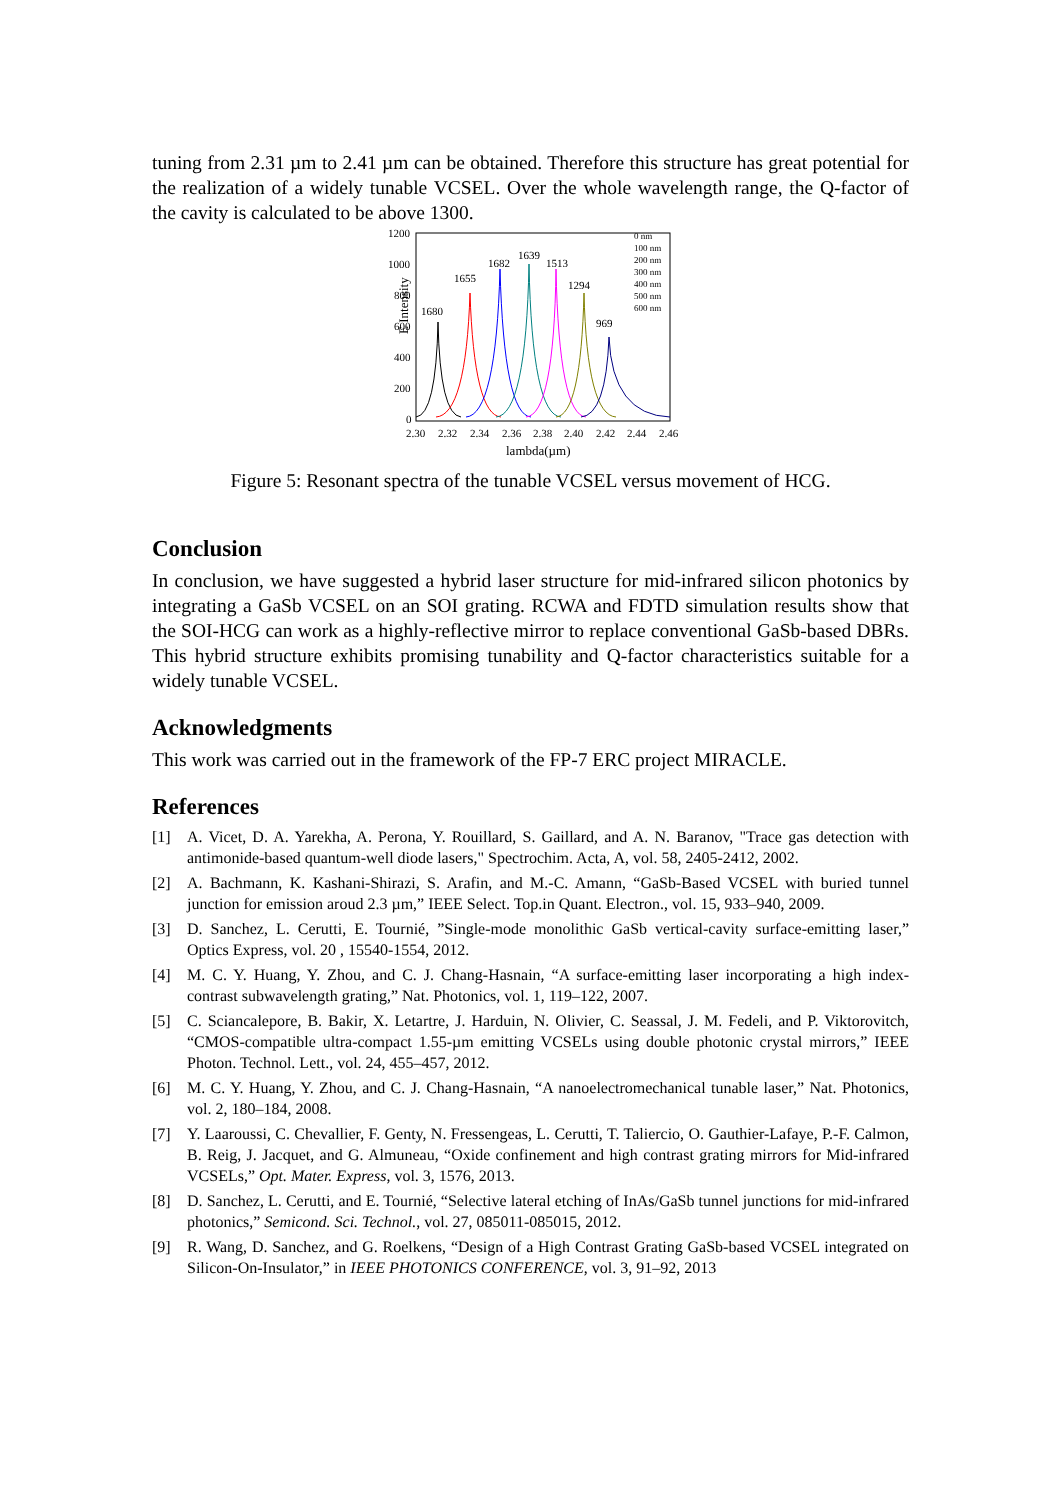tuning from 2.31 µm to 2.41 µm can be obtained. Therefore this structure has great potential for the realization of a widely tunable VCSEL. Over the whole wavelength range, the Q-factor of the cavity is calculated to be above 1300.
E Intensity
1200
1000
800
600
400
200
0
2.30
2.32
2.34
2.36
2.38
2.40
2.42
2.44
2.46
lambda(µm)
1680
1655
1682
1639
1513
1294
969
0 nm
100 nm
200 nm
300 nm
400 nm
500 nm
600 nm
Figure 5: Resonant spectra of the tunable VCSEL versus movement of HCG.
Conclusion
In conclusion, we have suggested a hybrid laser structure for mid-infrared silicon photonics by integrating a GaSb VCSEL on an SOI grating. RCWA and FDTD simulation results show that the SOI-HCG can work as a highly-reflective mirror to replace conventional GaSb-based DBRs. This hybrid structure exhibits promising tunability and Q-factor characteristics suitable for a widely tunable VCSEL.
Acknowledgments
This work was carried out in the framework of the FP-7 ERC project MIRACLE.
References
[1] A. Vicet, D. A. Yarekha, A. Perona, Y. Rouillard, S. Gaillard, and A. N. Baranov, "Trace gas detection with antimonide-based quantum-well diode lasers," Spectrochim. Acta, A, vol. 58, 2405-2412, 2002.
[2] A. Bachmann, K. Kashani-Shirazi, S. Arafin, and M.-C. Amann, “GaSb-Based VCSEL with buried tunnel junction for emission aroud 2.3 µm,” IEEE Select. Top.in Quant. Electron., vol. 15, 933–940, 2009.
[3] D. Sanchez, L. Cerutti, E. Tournié, ”Single-mode monolithic GaSb vertical-cavity surface-emitting laser,” Optics Express, vol. 20 , 15540-1554, 2012.
[4] M. C. Y. Huang, Y. Zhou, and C. J. Chang-Hasnain, “A surface-emitting laser incorporating a high index-contrast subwavelength grating,” Nat. Photonics, vol. 1, 119–122, 2007.
[5] C. Sciancalepore, B. Bakir, X. Letartre, J. Harduin, N. Olivier, C. Seassal, J. M. Fedeli, and P. Viktorovitch, “CMOS-compatible ultra-compact 1.55-µm emitting VCSELs using double photonic crystal mirrors,” IEEE Photon. Technol. Lett., vol. 24, 455–457, 2012.
[6] M. C. Y. Huang, Y. Zhou, and C. J. Chang-Hasnain, “A nanoelectromechanical tunable laser,” Nat. Photonics, vol. 2, 180–184, 2008.
[7] Y. Laaroussi, C. Chevallier, F. Genty, N. Fressengeas, L. Cerutti, T. Taliercio, O. Gauthier-Lafaye, P.-F. Calmon, B. Reig, J. Jacquet, and G. Almuneau, “Oxide confinement and high contrast grating mirrors for Mid-infrared VCSELs,” Opt. Mater. Express, vol. 3, 1576, 2013.
[8] D. Sanchez, L. Cerutti, and E. Tournié, “Selective lateral etching of InAs/GaSb tunnel junctions for mid-infrared photonics,” Semicond. Sci. Technol., vol. 27, 085011-085015, 2012.
[9] R. Wang, D. Sanchez, and G. Roelkens, “Design of a High Contrast Grating GaSb-based VCSEL integrated on Silicon-On-Insulator,” in IEEE PHOTONICS CONFERENCE, vol. 3, 91–92, 2013